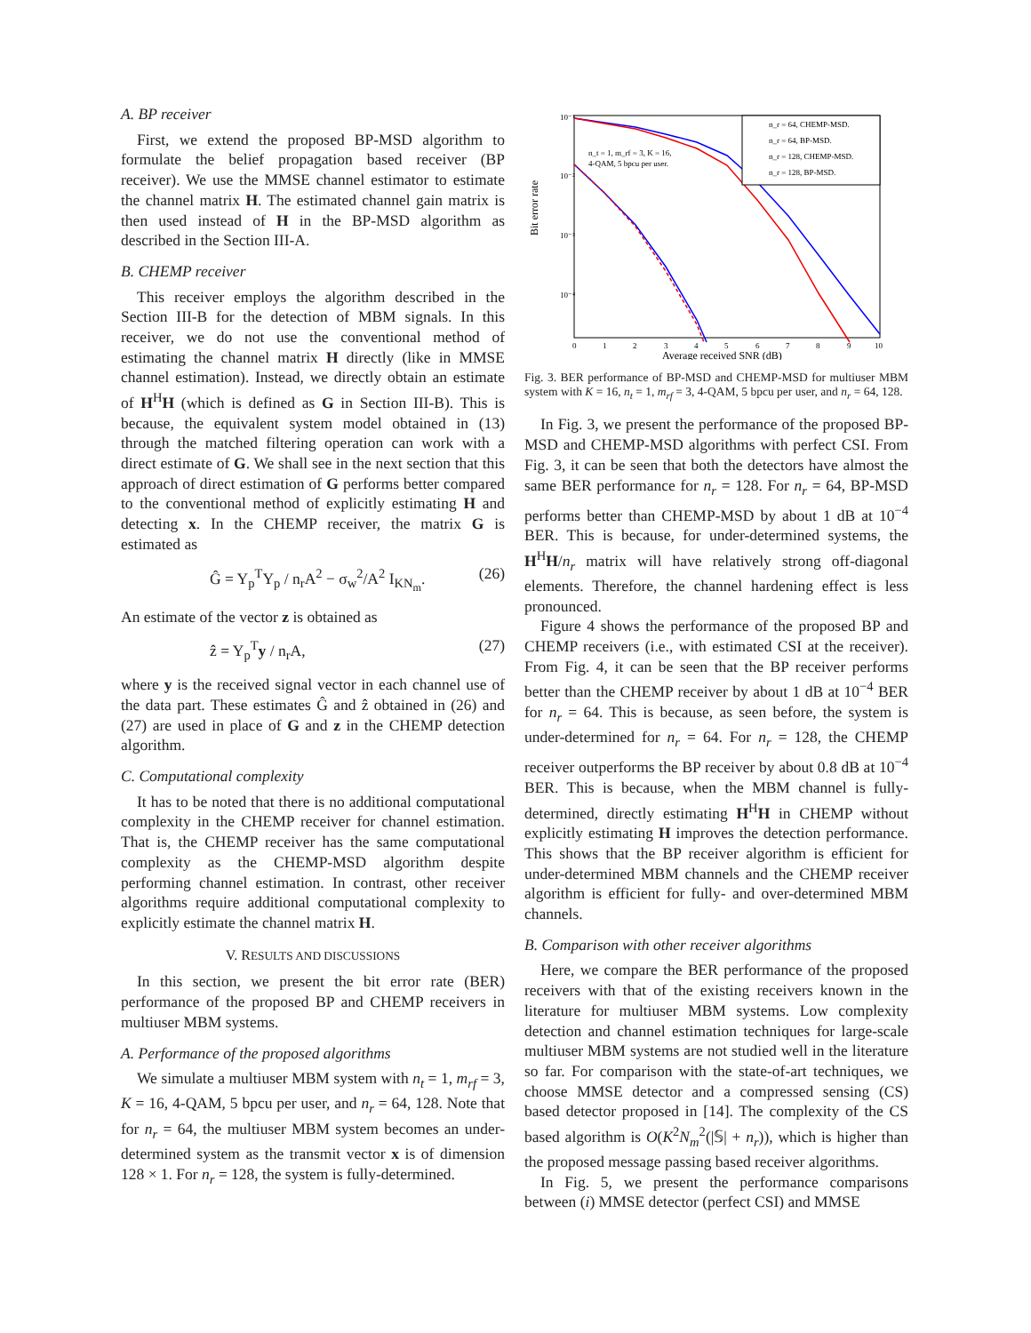A. BP receiver
First, we extend the proposed BP-MSD algorithm to formulate the belief propagation based receiver (BP receiver). We use the MMSE channel estimator to estimate the channel matrix H. The estimated channel gain matrix is then used instead of H in the BP-MSD algorithm as described in the Section III-A.
B. CHEMP receiver
This receiver employs the algorithm described in the Section III-B for the detection of MBM signals. In this receiver, we do not use the conventional method of estimating the channel matrix H directly (like in MMSE channel estimation). Instead, we directly obtain an estimate of H<sup>H</sup>H (which is defined as G in Section III-B). This is because, the equivalent system model obtained in (13) through the matched filtering operation can work with a direct estimate of G. We shall see in the next section that this approach of direct estimation of G performs better compared to the conventional method of explicitly estimating H and detecting x. In the CHEMP receiver, the matrix G is estimated as
Ĝ = Y<sub>p</sub><sup>T</sup>Y<sub>p</sub> / n<sub>r</sub>A<sup>2</sup> − σ<sub>w</sub><sup>2</sup>/A<sup>2</sup> I<sub>KN<sub>m</sub></sub>. (26)
An estimate of the vector z is obtained as
ẑ = Y<sub>p</sub><sup>T</sup>y / n<sub>r</sub>A, (27)
where y is the received signal vector in each channel use of the data part. These estimates Ĝ and ẑ obtained in (26) and (27) are used in place of G and z in the CHEMP detection algorithm.
C. Computational complexity
It has to be noted that there is no additional computational complexity in the CHEMP receiver for channel estimation. That is, the CHEMP receiver has the same computational complexity as the CHEMP-MSD algorithm despite performing channel estimation. In contrast, other receiver algorithms require additional computational complexity to explicitly estimate the channel matrix H.
V. RESULTS AND DISCUSSIONS
In this section, we present the bit error rate (BER) performance of the proposed BP and CHEMP receivers in multiuser MBM systems.
A. Performance of the proposed algorithms
We simulate a multiuser MBM system with n<sub>t</sub> = 1, m<sub>rf</sub> = 3, K = 16, 4-QAM, 5 bpcu per user, and n<sub>r</sub> = 64, 128. Note that for n<sub>r</sub> = 64, the multiuser MBM system becomes an under-determined system as the transmit vector x is of dimension 128 × 1. For n<sub>r</sub> = 128, the system is fully-determined.
Bit error rate
10⁻¹
10⁻²
10⁻³
10⁻⁴
0
1
2
3
4
5
6
7
8
9
10
Average received SNR (dB)
n_t = 1, m_rf = 3, K = 16,
4-QAM, 5 bpcu per user.
n_r = 64, CHEMP-MSD.
n_r = 64, BP-MSD.
n_r = 128, CHEMP-MSD.
n_r = 128, BP-MSD.
Fig. 3. BER performance of BP-MSD and CHEMP-MSD for multiuser MBM system with K = 16, n<sub>t</sub> = 1, m<sub>rf</sub> = 3, 4-QAM, 5 bpcu per user, and n<sub>r</sub> = 64, 128.
In Fig. 3, we present the performance of the proposed BP-MSD and CHEMP-MSD algorithms with perfect CSI. From Fig. 3, it can be seen that both the detectors have almost the same BER performance for n<sub>r</sub> = 128. For n<sub>r</sub> = 64, BP-MSD performs better than CHEMP-MSD by about 1 dB at 10<sup>−4</sup> BER. This is because, for under-determined systems, the H<sup>H</sup>H/n<sub>r</sub> matrix will have relatively strong off-diagonal elements. Therefore, the channel hardening effect is less pronounced.
Figure 4 shows the performance of the proposed BP and CHEMP receivers (i.e., with estimated CSI at the receiver). From Fig. 4, it can be seen that the BP receiver performs better than the CHEMP receiver by about 1 dB at 10<sup>−4</sup> BER for n<sub>r</sub> = 64. This is because, as seen before, the system is under-determined for n<sub>r</sub> = 64. For n<sub>r</sub> = 128, the CHEMP receiver outperforms the BP receiver by about 0.8 dB at 10<sup>−4</sup> BER. This is because, when the MBM channel is fully-determined, directly estimating H<sup>H</sup>H in CHEMP without explicitly estimating H improves the detection performance. This shows that the BP receiver algorithm is efficient for under-determined MBM channels and the CHEMP receiver algorithm is efficient for fully- and over-determined MBM channels.
B. Comparison with other receiver algorithms
Here, we compare the BER performance of the proposed receivers with that of the existing receivers known in the literature for multiuser MBM systems. Low complexity detection and channel estimation techniques for large-scale multiuser MBM systems are not studied well in the literature so far. For comparison with the state-of-art techniques, we choose MMSE detector and a compressed sensing (CS) based detector proposed in [14]. The complexity of the CS based algorithm is O(K<sup>2</sup>N<sub>m</sub><sup>2</sup>(|𝕊| + n<sub>r</sub>)), which is higher than the proposed message passing based receiver algorithms.
In Fig. 5, we present the performance comparisons between (i) MMSE detector (perfect CSI) and MMSE